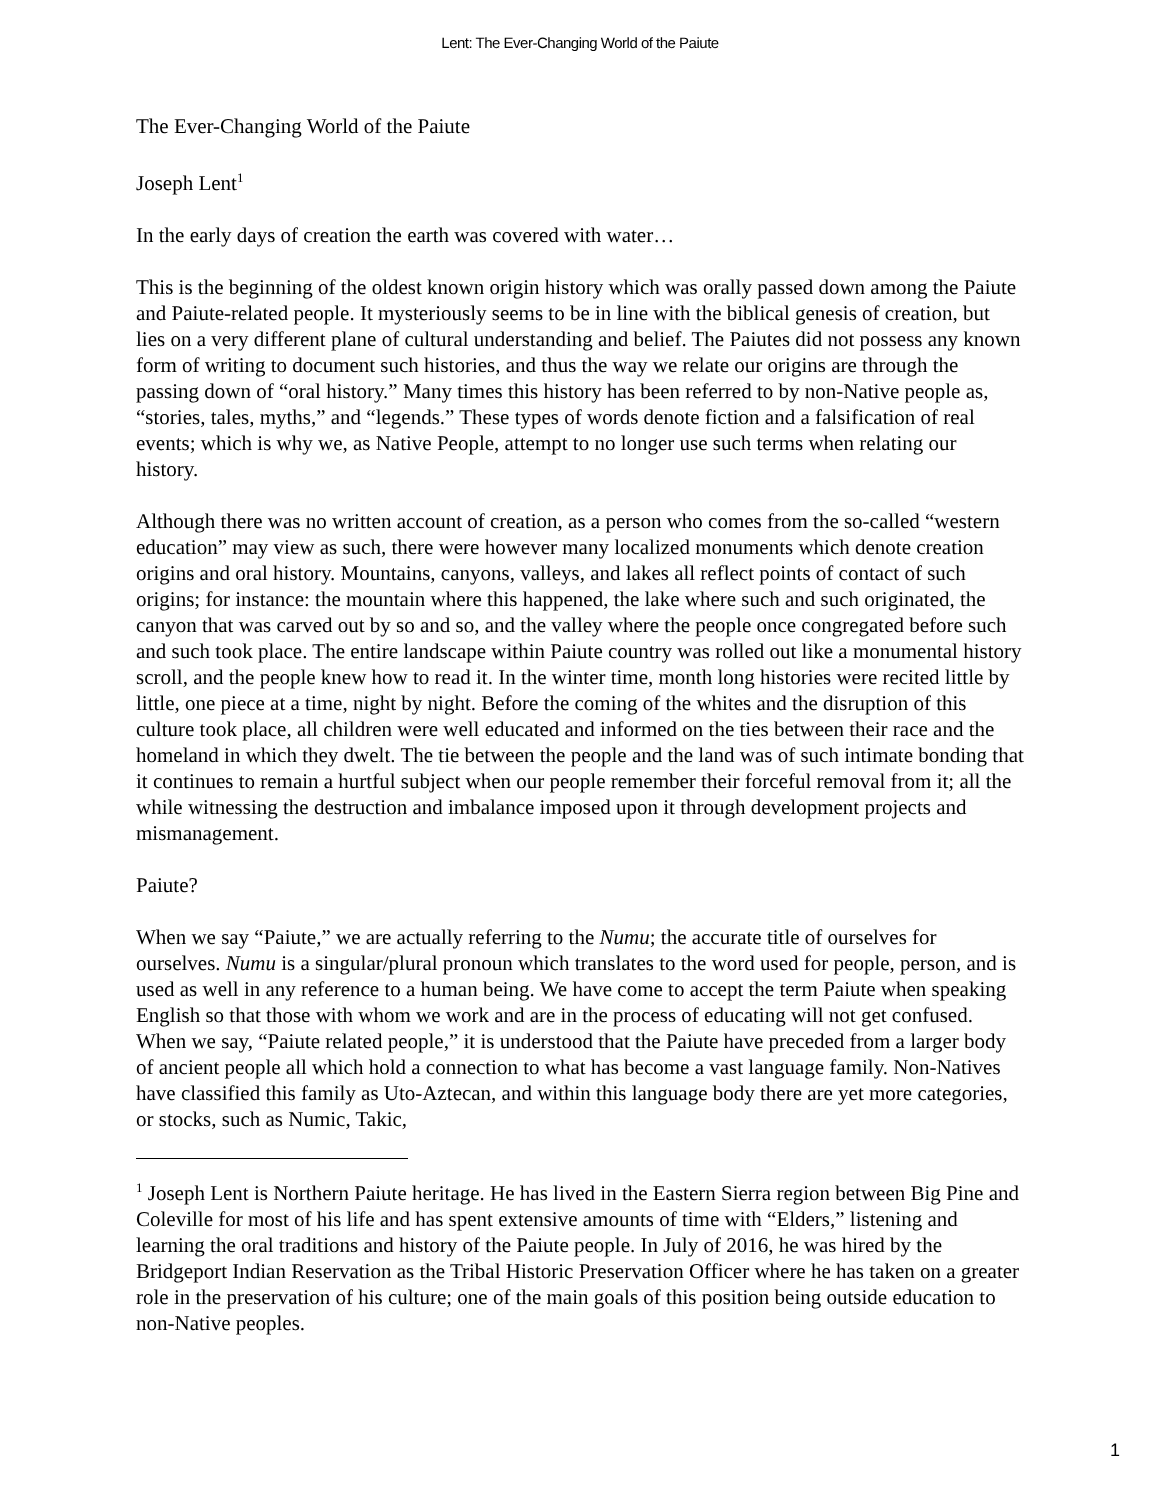Lent: The Ever-Changing World of the Paiute
The Ever-Changing World of the Paiute
Joseph Lent<sup>1</sup>
In the early days of creation the earth was covered with water…
This is the beginning of the oldest known origin history which was orally passed down among the Paiute and Paiute-related people. It mysteriously seems to be in line with the biblical genesis of creation, but lies on a very different plane of cultural understanding and belief. The Paiutes did not possess any known form of writing to document such histories, and thus the way we relate our origins are through the passing down of “oral history.” Many times this history has been referred to by non-Native people as, “stories, tales, myths,” and “legends.” These types of words denote fiction and a falsification of real events; which is why we, as Native People, attempt to no longer use such terms when relating our history.
Although there was no written account of creation, as a person who comes from the so-called “western education” may view as such, there were however many localized monuments which denote creation origins and oral history. Mountains, canyons, valleys, and lakes all reflect points of contact of such origins; for instance: the mountain where this happened, the lake where such and such originated, the canyon that was carved out by so and so, and the valley where the people once congregated before such and such took place. The entire landscape within Paiute country was rolled out like a monumental history scroll, and the people knew how to read it. In the winter time, month long histories were recited little by little, one piece at a time, night by night. Before the coming of the whites and the disruption of this culture took place, all children were well educated and informed on the ties between their race and the homeland in which they dwelt. The tie between the people and the land was of such intimate bonding that it continues to remain a hurtful subject when our people remember their forceful removal from it; all the while witnessing the destruction and imbalance imposed upon it through development projects and mismanagement.
Paiute?
When we say “Paiute,” we are actually referring to the Numu; the accurate title of ourselves for ourselves. Numu is a singular/plural pronoun which translates to the word used for people, person, and is used as well in any reference to a human being. We have come to accept the term Paiute when speaking English so that those with whom we work and are in the process of educating will not get confused. When we say, “Paiute related people,” it is understood that the Paiute have preceded from a larger body of ancient people all which hold a connection to what has become a vast language family. Non-Natives have classified this family as Uto-Aztecan, and within this language body there are yet more categories, or stocks, such as Numic, Takic,
<sup>1</sup> Joseph Lent is Northern Paiute heritage. He has lived in the Eastern Sierra region between Big Pine and Coleville for most of his life and has spent extensive amounts of time with “Elders,” listening and learning the oral traditions and history of the Paiute people. In July of 2016, he was hired by the Bridgeport Indian Reservation as the Tribal Historic Preservation Officer where he has taken on a greater role in the preservation of his culture; one of the main goals of this position being outside education to non-Native peoples.
1